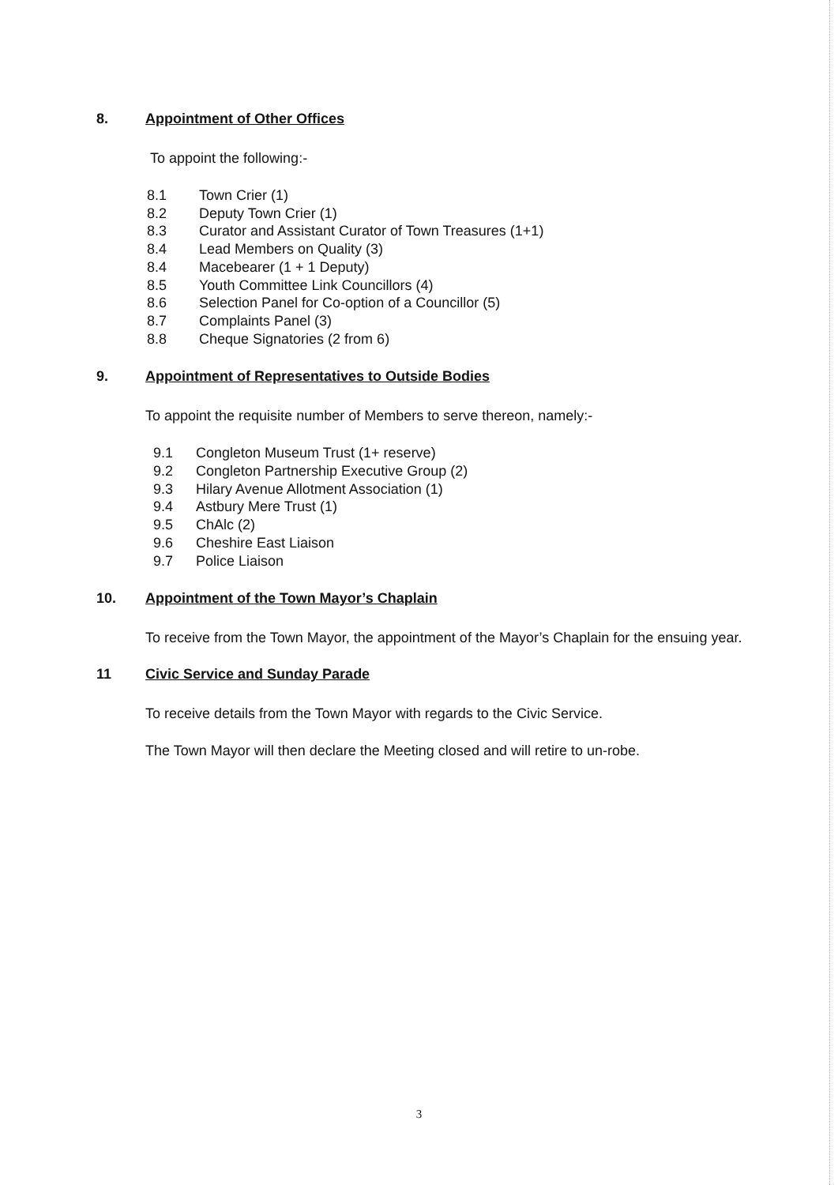8. Appointment of Other Offices
To appoint the following:-
8.1 Town Crier (1)
8.2 Deputy Town Crier (1)
8.3 Curator and Assistant Curator of Town Treasures (1+1)
8.4 Lead Members on Quality (3)
8.4 Macebearer (1 + 1 Deputy)
8.5 Youth Committee Link Councillors (4)
8.6 Selection Panel for Co-option of a Councillor (5)
8.7 Complaints Panel (3)
8.8 Cheque Signatories (2 from 6)
9. Appointment of Representatives to Outside Bodies
To appoint the requisite number of Members to serve thereon, namely:-
9.1 Congleton Museum Trust (1+ reserve)
9.2 Congleton Partnership Executive Group (2)
9.3 Hilary Avenue Allotment Association (1)
9.4 Astbury Mere Trust (1)
9.5 ChAlc (2)
9.6 Cheshire East Liaison
9.7 Police Liaison
10. Appointment of the Town Mayor’s Chaplain
To receive from the Town Mayor, the appointment of the Mayor’s Chaplain for the ensuing year.
11 Civic Service and Sunday Parade
To receive details from the Town Mayor with regards to the Civic Service.
The Town Mayor will then declare the Meeting closed and will retire to un-robe.
3